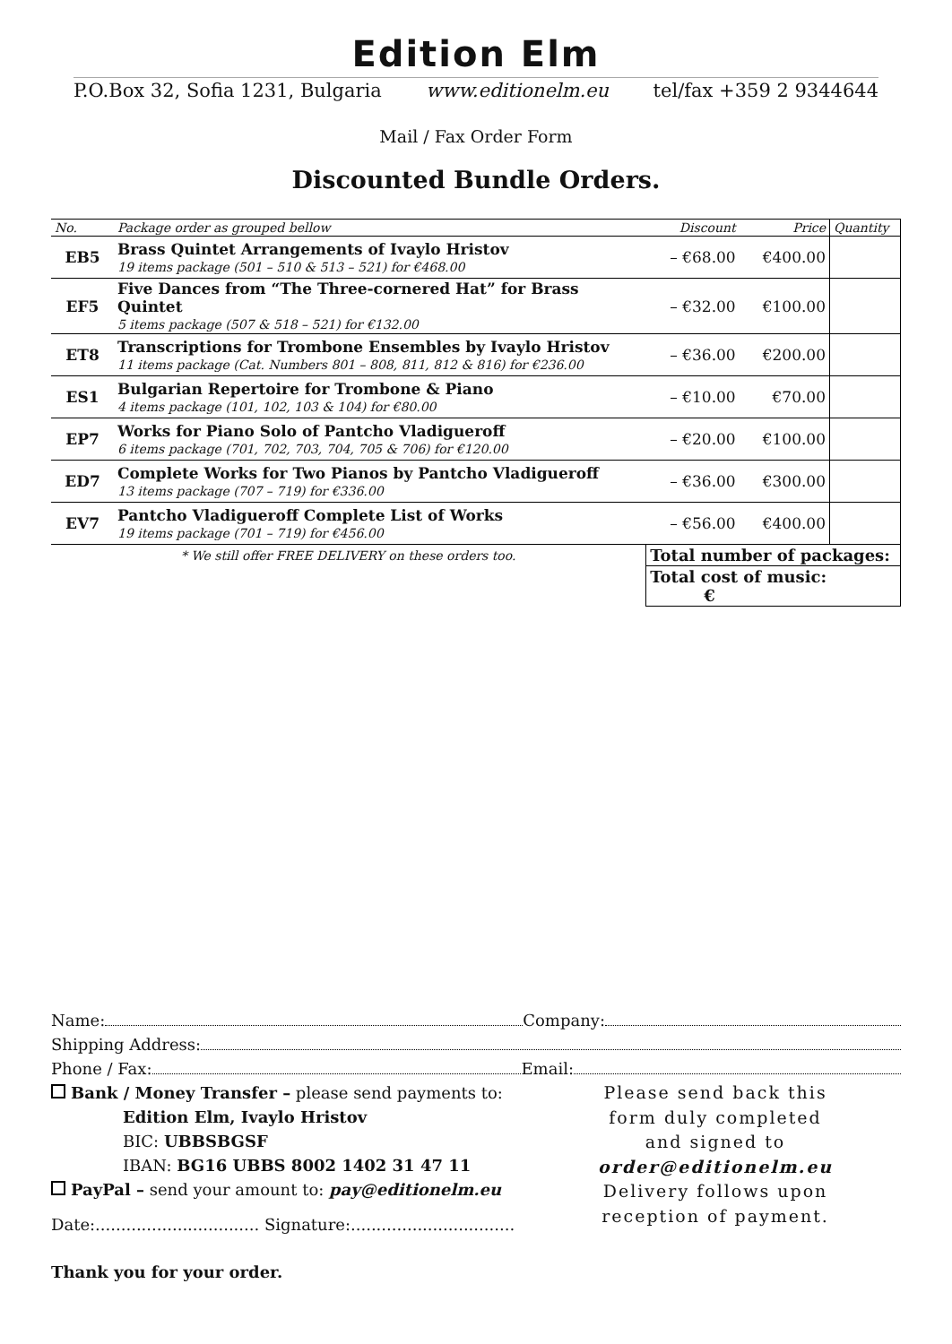Edition Elm
P.O.Box 32, Sofia 1231, Bulgaria www.editionelm.eu tel/fax +359 2 9344644
Mail / Fax Order Form
Discounted Bundle Orders.
| No. | Package order as grouped bellow | Discount | Price | Quantity |
| --- | --- | --- | --- | --- |
| EB5 | Brass Quintet Arrangements of Ivaylo Hristov 19 items package (501 – 510 & 513 – 521) for €468.00 | – €68.00 | €400.00 | |
| EF5 | Five Dances from “The Three-cornered Hat” for Brass Quintet 5 items package (507 & 518 – 521) for €132.00 | – €32.00 | €100.00 | |
| ET8 | Transcriptions for Trombone Ensembles by Ivaylo Hristov 11 items package (Cat. Numbers 801 – 808, 811, 812 & 816) for €236.00 | – €36.00 | €200.00 | |
| ES1 | Bulgarian Repertoire for Trombone & Piano 4 items package (101, 102, 103 & 104) for €80.00 | – €10.00 | €70.00 | |
| EP7 | Works for Piano Solo of Pantcho Vladigueroff 6 items package (701, 702, 703, 704, 705 & 706) for €120.00 | – €20.00 | €100.00 | |
| ED7 | Complete Works for Two Pianos by Pantcho Vladigueroff 13 items package (707 – 719) for €336.00 | – €36.00 | €300.00 | |
| EV7 | Pantcho Vladigueroff Complete List of Works 19 items package (701 – 719) for €456.00 | – €56.00 | €400.00 | |
| * We still offer FREE DELIVERY on these orders too. | | Total number of packages: | | |
| | | Total cost of music: € | | |
Name: Company:
Shipping Address:
Phone / Fax: Email:
Bank / Money Transfer – please send payments to:
Edition Elm, Ivaylo Hristov
BIC: UBBSBGSF
IBAN: BG16 UBBS 8002 1402 31 47 11
PayPal – send your amount to: pay@editionelm.eu
Date:................................ Signature:................................
Please send back this
form duly completed
and signed to
order@editionelm.eu
Delivery follows upon
reception of payment.
Thank you for your order.